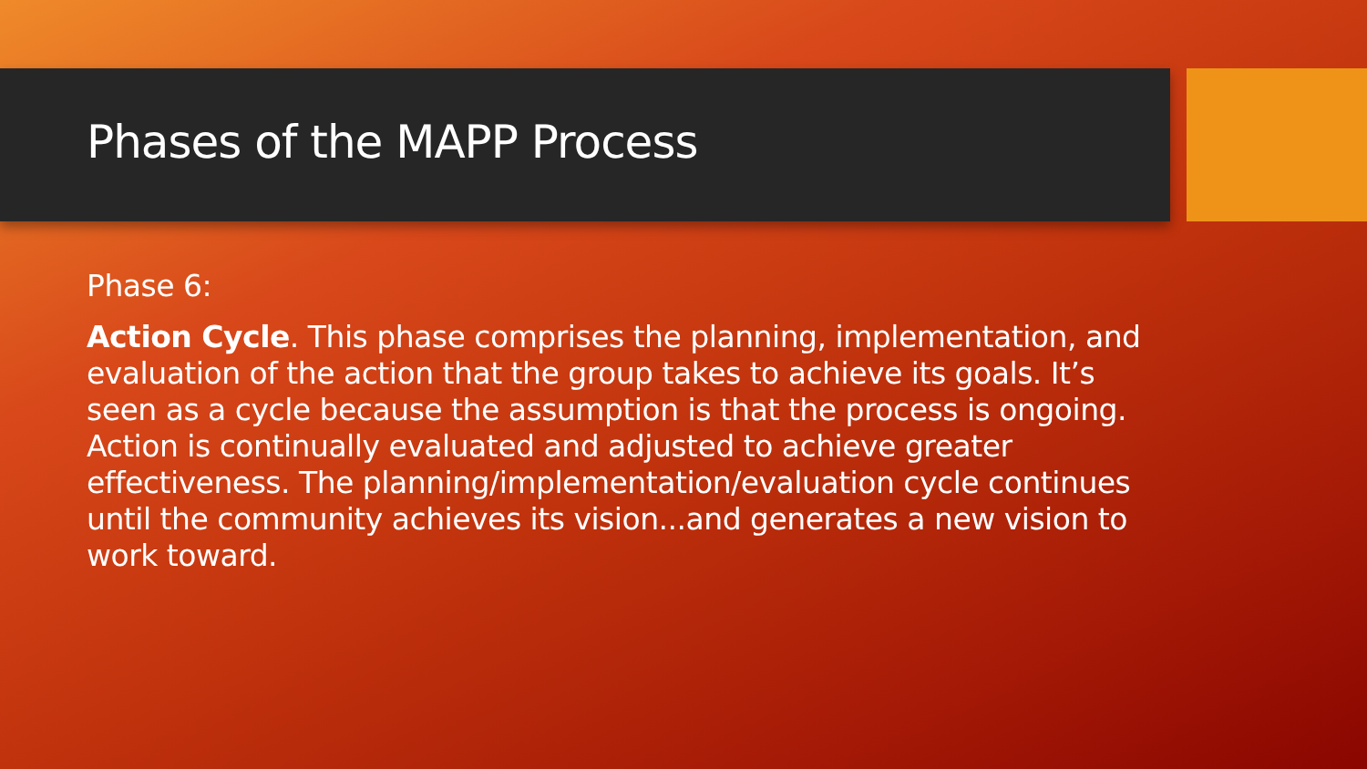Phases of the MAPP Process
Phase 6:
Action Cycle. This phase comprises the planning, implementation, and evaluation of the action that the group takes to achieve its goals. It’s seen as a cycle because the assumption is that the process is ongoing. Action is continually evaluated and adjusted to achieve greater effectiveness. The planning/implementation/evaluation cycle continues until the community achieves its vision...and generates a new vision to work toward.